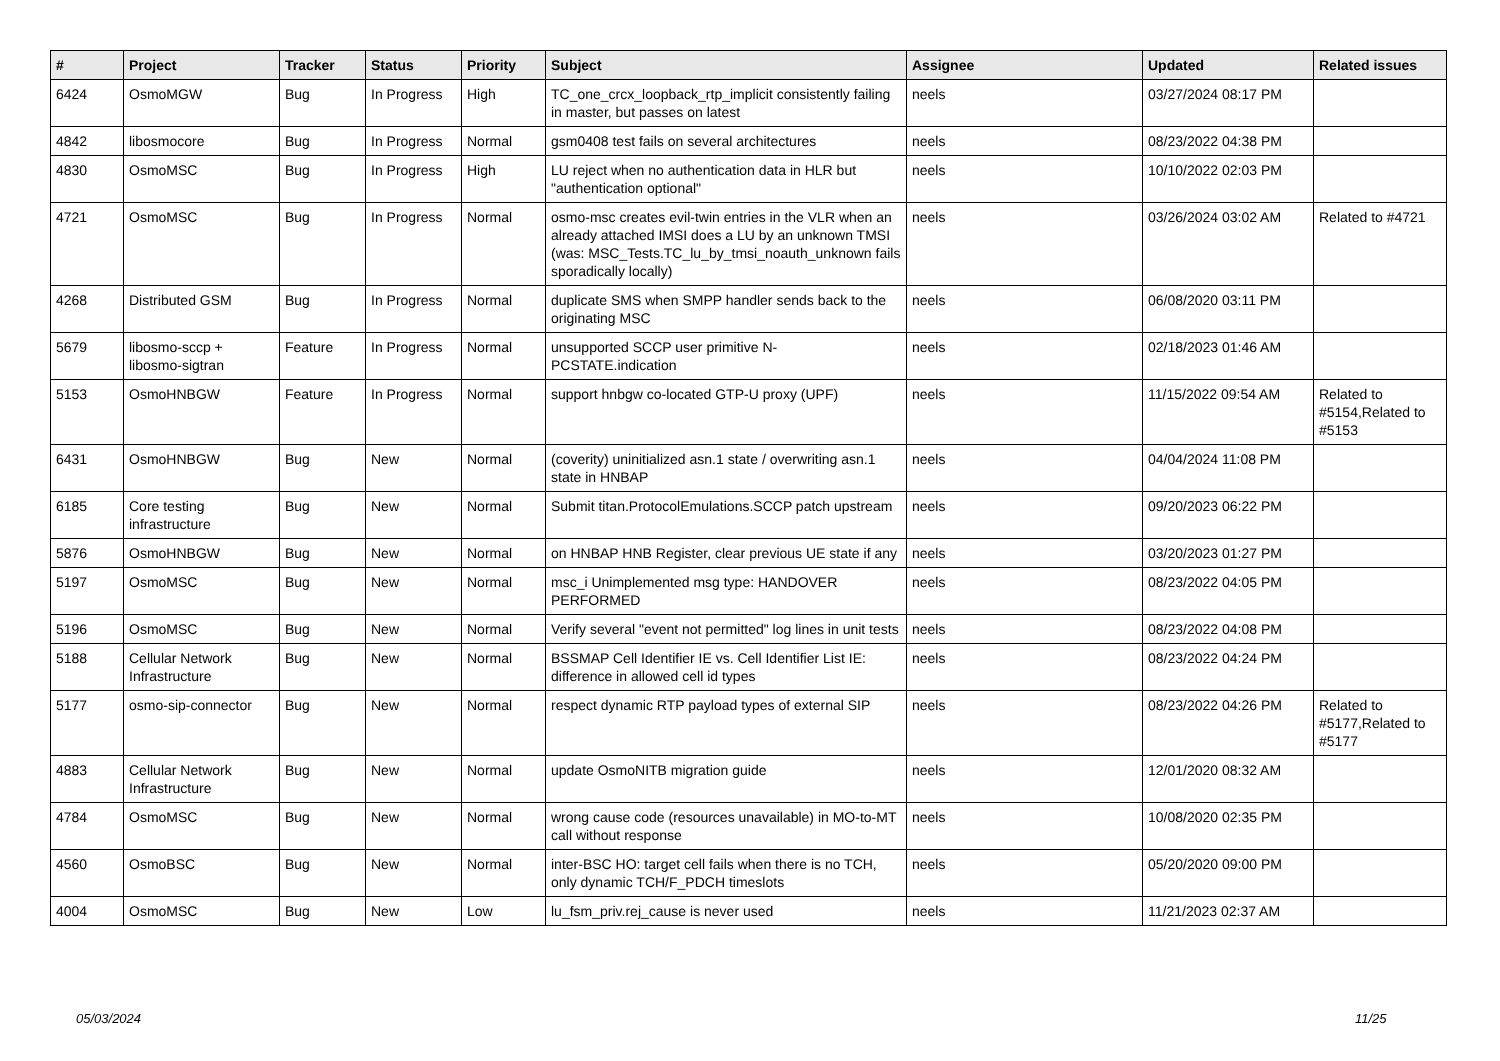| # | Project | Tracker | Status | Priority | Subject | Assignee | Updated | Related issues |
| --- | --- | --- | --- | --- | --- | --- | --- | --- |
| 6424 | OsmoMGW | Bug | In Progress | High | TC_one_crcx_loopback_rtp_implicit consistently failing in master, but passes on latest | neels | 03/27/2024 08:17 PM | |
| 4842 | libosmocore | Bug | In Progress | Normal | gsm0408 test fails on several architectures | neels | 08/23/2022 04:38 PM | |
| 4830 | OsmoMSC | Bug | In Progress | High | LU reject when no authentication data in HLR but "authentication optional" | neels | 10/10/2022 02:03 PM | |
| 4721 | OsmoMSC | Bug | In Progress | Normal | osmo-msc creates evil-twin entries in the VLR when an already attached IMSI does a LU by an unknown TMSI (was: MSC_Tests.TC_lu_by_tmsi_noauth_unknown fails sporadically locally) | neels | 03/26/2024 03:02 AM | Related to #4721 |
| 4268 | Distributed GSM | Bug | In Progress | Normal | duplicate SMS when SMPP handler sends back to the originating MSC | neels | 06/08/2020 03:11 PM | |
| 5679 | libosmo-sccp + libosmo-sigtran | Feature | In Progress | Normal | unsupported SCCP user primitive N-PCSTATE.indication | neels | 02/18/2023 01:46 AM | |
| 5153 | OsmoHNBGW | Feature | In Progress | Normal | support hnbgw co-located GTP-U proxy (UPF) | neels | 11/15/2022 09:54 AM | Related to #5154,Related to #5153 |
| 6431 | OsmoHNBGW | Bug | New | Normal | (coverity) uninitialized asn.1 state / overwriting asn.1 state in HNBAP | neels | 04/04/2024 11:08 PM | |
| 6185 | Core testing infrastructure | Bug | New | Normal | Submit titan.ProtocolEmulations.SCCP patch upstream | neels | 09/20/2023 06:22 PM | |
| 5876 | OsmoHNBGW | Bug | New | Normal | on HNBAP HNB Register, clear previous UE state if any | neels | 03/20/2023 01:27 PM | |
| 5197 | OsmoMSC | Bug | New | Normal | msc_i Unimplemented msg type: HANDOVER PERFORMED | neels | 08/23/2022 04:05 PM | |
| 5196 | OsmoMSC | Bug | New | Normal | Verify several "event not permitted" log lines in unit tests | neels | 08/23/2022 04:08 PM | |
| 5188 | Cellular Network Infrastructure | Bug | New | Normal | BSSMAP Cell Identifier IE vs. Cell Identifier List IE: difference in allowed cell id types | neels | 08/23/2022 04:24 PM | |
| 5177 | osmo-sip-connector | Bug | New | Normal | respect dynamic RTP payload types of external SIP | neels | 08/23/2022 04:26 PM | Related to #5177,Related to #5177 |
| 4883 | Cellular Network Infrastructure | Bug | New | Normal | update OsmoNITB migration guide | neels | 12/01/2020 08:32 AM | |
| 4784 | OsmoMSC | Bug | New | Normal | wrong cause code (resources unavailable) in MO-to-MT call without response | neels | 10/08/2020 02:35 PM | |
| 4560 | OsmoBSC | Bug | New | Normal | inter-BSC HO: target cell fails when there is no TCH, only dynamic TCH/F_PDCH timeslots | neels | 05/20/2020 09:00 PM | |
| 4004 | OsmoMSC | Bug | New | Low | lu_fsm_priv.rej_cause is never used | neels | 11/21/2023 02:37 AM | |
05/03/2024 11/25